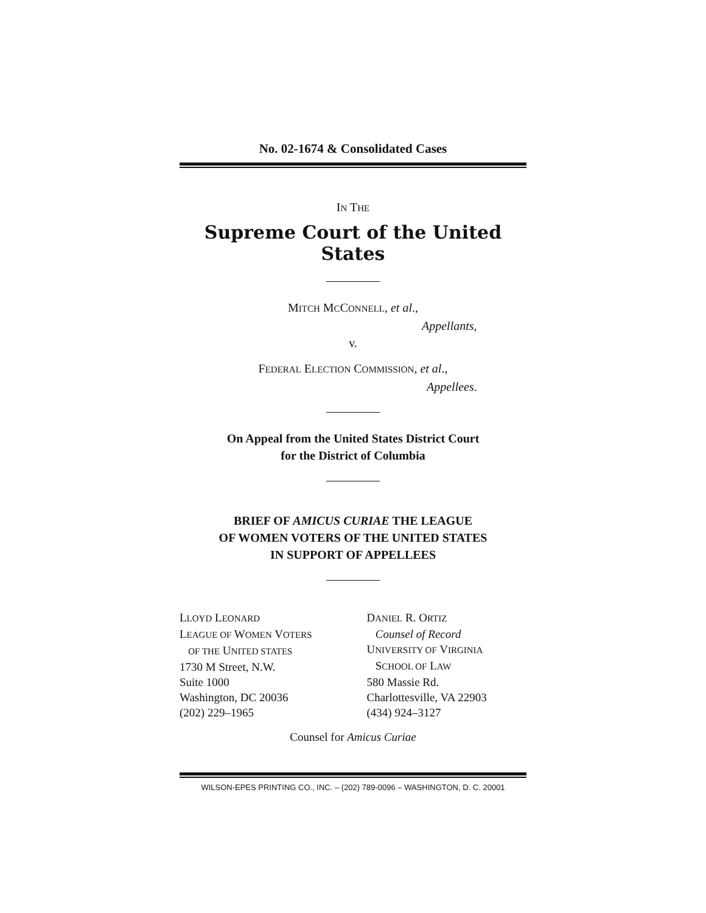No. 02-1674 & Consolidated Cases
IN THE
Supreme Court of the United States
MITCH MCCONNELL, et al.,
Appellants,
v.
FEDERAL ELECTION COMMISSION, et al.,
Appellees.
On Appeal from the United States District Court
for the District of Columbia
BRIEF OF AMICUS CURIAE THE LEAGUE
OF WOMEN VOTERS OF THE UNITED STATES
IN SUPPORT OF APPELLEES
LLOYD LEONARD
LEAGUE OF WOMEN VOTERS
OF THE UNITED STATES
1730 M Street, N.W.
Suite 1000
Washington, DC 20036
(202) 229–1965
DANIEL R. ORTIZ
Counsel of Record
UNIVERSITY OF VIRGINIA
SCHOOL OF LAW
580 Massie Rd.
Charlottesville, VA 22903
(434) 924–3127
Counsel for Amicus Curiae
WILSON-EPES PRINTING CO., INC. – (202) 789-0096 – WASHINGTON, D. C. 20001